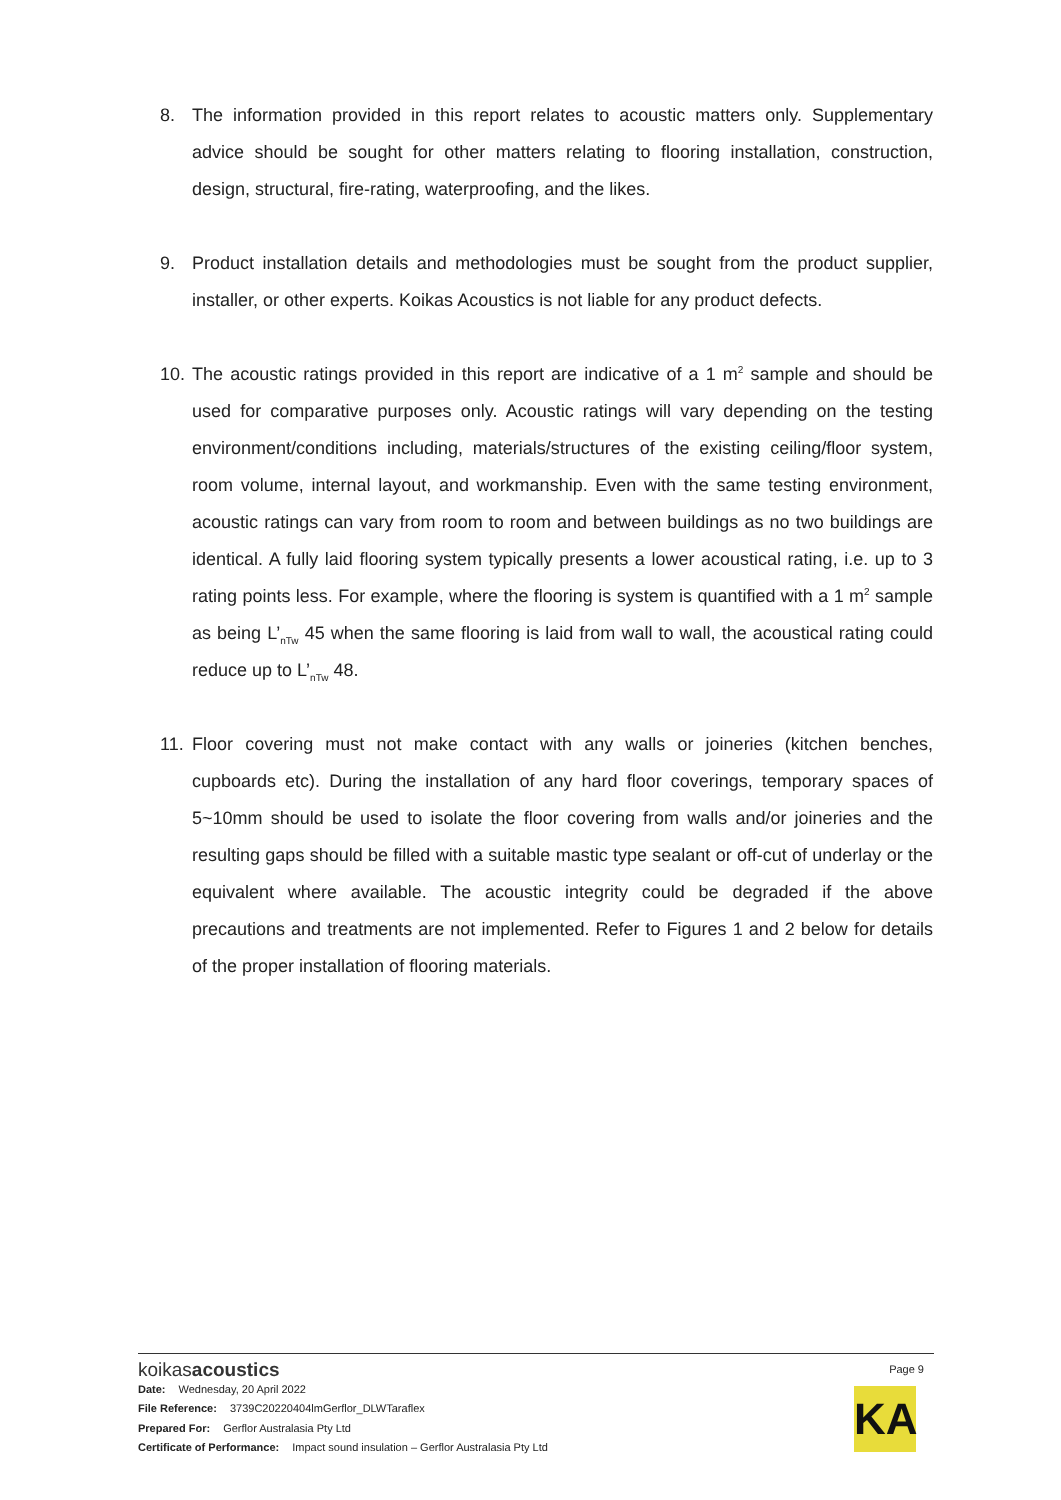8. The information provided in this report relates to acoustic matters only. Supplementary advice should be sought for other matters relating to flooring installation, construction, design, structural, fire-rating, waterproofing, and the likes.
9. Product installation details and methodologies must be sought from the product supplier, installer, or other experts. Koikas Acoustics is not liable for any product defects.
10.
The acoustic ratings provided in this report are indicative of a 1 m<sup>2</sup> sample and should be used for comparative purposes only. Acoustic ratings will vary depending on the testing environment/conditions including, materials/structures of the existing ceiling/floor system, room volume, internal layout, and workmanship. Even with the same testing environment, acoustic ratings can vary from room to room and between buildings as no two buildings are identical. A fully laid flooring system typically presents a lower acoustical rating, i.e. up to 3 rating points less. For example, where the flooring is system is quantified with a 1 m<sup>2</sup> sample as being L’<sub>nTw</sub> 45 when the same flooring is laid from wall to wall, the acoustical rating could reduce up to L’<sub>nTw</sub> 48.
11.
Floor covering must not make contact with any walls or joineries (kitchen benches, cupboards etc). During the installation of any hard floor coverings, temporary spaces of 5~10mm should be used to isolate the floor covering from walls and/or joineries and the resulting gaps should be filled with a suitable mastic type sealant or off-cut of underlay or the equivalent where available. The acoustic integrity could be degraded if the above precautions and treatments are not implemented. Refer to Figures 1 and 2 below for details of the proper installation of flooring materials.
koikasacoustics
Page 9
Date: Wednesday, 20 April 2022
File Reference: 3739C20220404lmGerflor_DLWTaraflex
Prepared For: Gerflor Australasia Pty Ltd
Certificate of Performance: Impact sound insulation – Gerflor Australasia Pty Ltd
KA